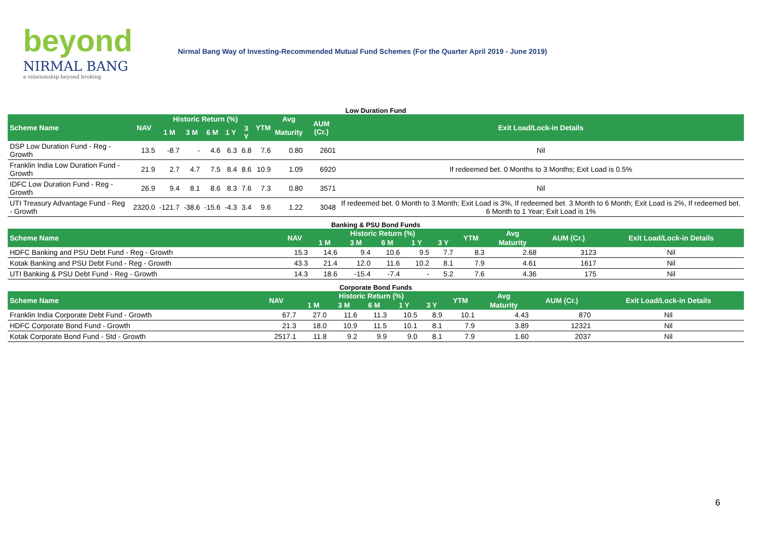beyond
NIRMAL BANG
a relationship beyond broking
Nirmal Bang Way of Investing-Recommended Mutual Fund Schemes (For the Quarter April 2019 - June 2019)
Low Duration Fund
| Scheme Name | NAV | Historic Return (%) | | | | | YTM | Avg | AUM (Cr.) | Exit Load/Lock-in Details |
| --- | --- | --- | --- | --- | --- | --- | --- | --- | --- | --- |
| | | 1 M | 3 M | 6 M | 1 Y | 3 Y | | Maturity | | |
| DSP Low Duration Fund - Reg - Growth | 13.5 | -8.7 | - | 4.6 | 6.3 | 6.8 | 7.6 | 0.80 | 2601 | Nil |
| Franklin India Low Duration Fund - Growth | 21.9 | 2.7 | 4.7 | 7.5 | 8.4 | 8.6 | 10.9 | 1.09 | 6920 | If redeemed bet. 0 Months to 3 Months; Exit Load is 0.5% |
| IDFC Low Duration Fund - Reg - Growth | 26.9 | 9.4 | 8.1 | 8.6 | 8.3 | 7.6 | 7.3 | 0.80 | 3571 | Nil |
| UTI Treasury Advantage Fund - Reg - Growth | 2320.0 | -121.7 | -38.6 | -15.6 | -4.3 | 3.4 | 9.6 | 1.22 | 3048 | If redeemed bet. 0 Month to 3 Month; Exit Load is 3%, If redeemed bet. 3 Month to 6 Month; Exit Load is 2%, If redeemed bet. 6 Month to 1 Year; Exit Load is 1% |
Banking & PSU Bond Funds
| Scheme Name | NAV | Historic Return (%) | | | | | YTM | Avg | AUM (Cr.) | Exit Load/Lock-in Details |
| --- | --- | --- | --- | --- | --- | --- | --- | --- | --- | --- |
| | | 1 M | 3 M | 6 M | 1 Y | 3 Y | | Maturity | | |
| HDFC Banking and PSU Debt Fund - Reg - Growth | 15.3 | 14.6 | 9.4 | 10.6 | 9.5 | 7.7 | 8.3 | 2.68 | 3123 | Nil |
| Kotak Banking and PSU Debt Fund - Reg - Growth | 43.3 | 21.4 | 12.0 | 11.6 | 10.2 | 8.1 | 7.9 | 4.61 | 1617 | Nil |
| UTI Banking & PSU Debt Fund - Reg - Growth | 14.3 | 18.6 | -15.4 | -7.4 | - | 5.2 | 7.6 | 4.36 | 175 | Nil |
Corporate Bond Funds
| Scheme Name | NAV | Historic Return (%) | | | | | YTM | Avg | AUM (Cr.) | Exit Load/Lock-in Details |
| --- | --- | --- | --- | --- | --- | --- | --- | --- | --- | --- |
| | | 1 M | 3 M | 6 M | 1 Y | 3 Y | | Maturity | | |
| Franklin India Corporate Debt Fund - Growth | 67.7 | 27.0 | 11.6 | 11.3 | 10.5 | 8.9 | 10.1 | 4.43 | 870 | Nil |
| HDFC Corporate Bond Fund - Growth | 21.3 | 18.0 | 10.9 | 11.5 | 10.1 | 8.1 | 7.9 | 3.89 | 12321 | Nil |
| Kotak Corporate Bond Fund - Std - Growth | 2517.1 | 11.8 | 9.2 | 9.9 | 9.0 | 8.1 | 7.9 | 1.60 | 2037 | Nil |
6